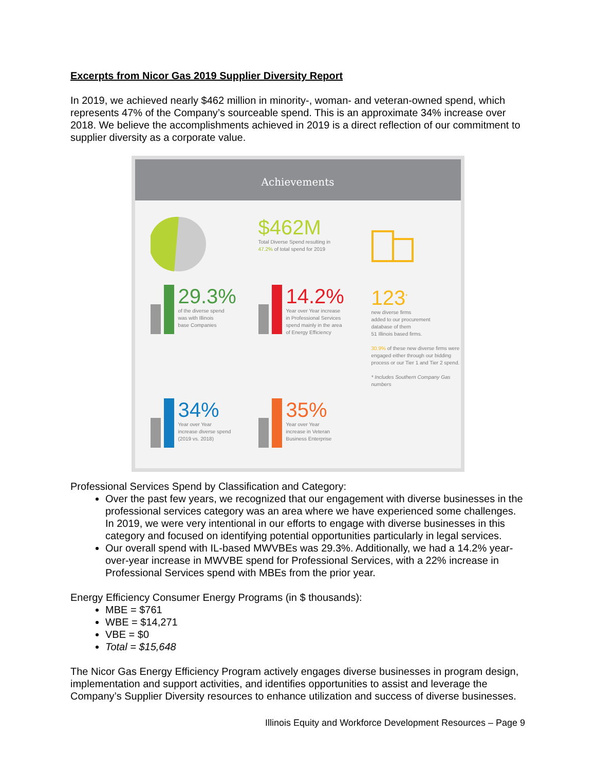Excerpts from Nicor Gas 2019 Supplier Diversity Report
In 2019, we achieved nearly $462 million in minority-, woman- and veteran-owned spend, which represents 47% of the Company’s sourceable spend. This is an approximate 34% increase over 2018. We believe the accomplishments achieved in 2019 is a direct reflection of our commitment to supplier diversity as a corporate value.
Achievements
$462M
Total Diverse Spend resulting in
47.2% of total spend for 2019
29.3%
of the diverse spend
was with Illinois
base Companies
14.2%
Year over Year increase
in Professional Services
spend mainly in the area
of Energy Efficiency
123<sup>*</sup>
new diverse firms
added to our procurement
database of them
51 Illinois based firms.
30.9% of these new diverse firms were engaged either through our bidding process or our Tier 1 and Tier 2 spend.
* Includes Southern Company Gas numbers
34%
Year over Year
increase diverse spend
(2019 vs. 2018)
35%
Year over Year
increase in Veteran
Business Enterprise
Professional Services Spend by Classification and Category:
Over the past few years, we recognized that our engagement with diverse businesses in the professional services category was an area where we have experienced some challenges. In 2019, we were very intentional in our efforts to engage with diverse businesses in this category and focused on identifying potential opportunities particularly in legal services.
Our overall spend with IL-based MWVBEs was 29.3%. Additionally, we had a 14.2% year-over-year increase in MWVBE spend for Professional Services, with a 22% increase in Professional Services spend with MBEs from the prior year.
Energy Efficiency Consumer Energy Programs (in $ thousands):
MBE = $761
WBE = $14,271
VBE = $0
Total = $15,648
The Nicor Gas Energy Efficiency Program actively engages diverse businesses in program design, implementation and support activities, and identifies opportunities to assist and leverage the Company’s Supplier Diversity resources to enhance utilization and success of diverse businesses.
Illinois Equity and Workforce Development Resources – Page 9